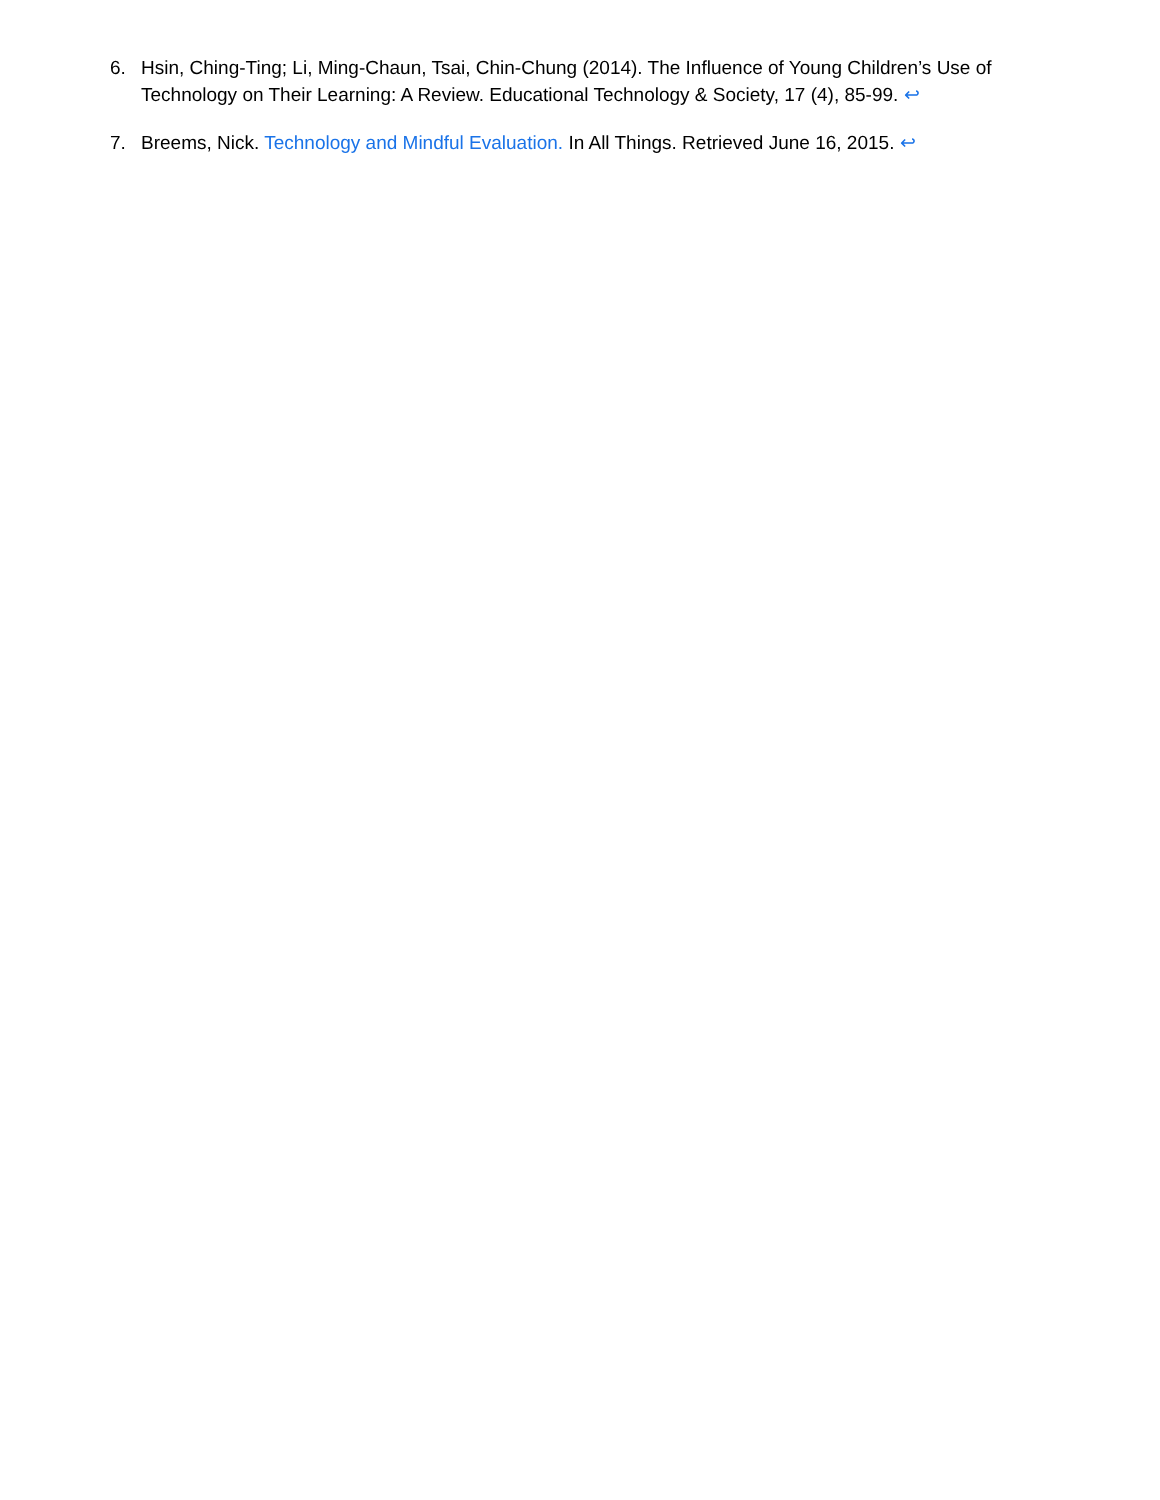6. Hsin, Ching-Ting; Li, Ming-Chaun, Tsai, Chin-Chung (2014). The Influence of Young Children’s Use of Technology on Their Learning: A Review. Educational Technology & Society, 17 (4), 85-99. ↩
7. Breems, Nick. Technology and Mindful Evaluation. In All Things. Retrieved June 16, 2015. ↩